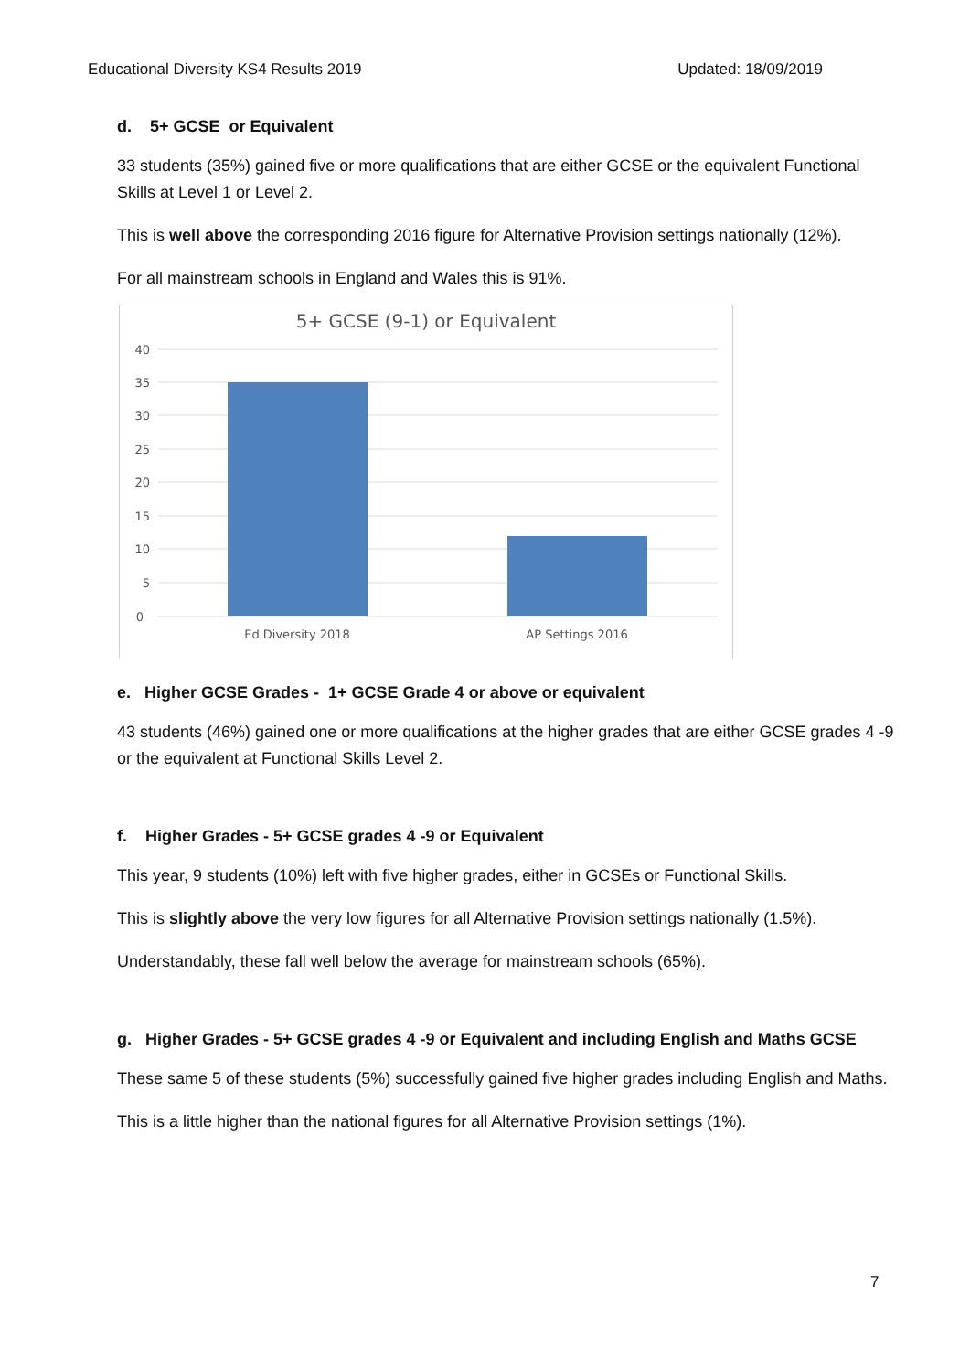Educational Diversity KS4 Results 2019 Updated: 18/09/2019
d. 5+ GCSE or Equivalent
33 students (35%) gained five or more qualifications that are either GCSE or the equivalent Functional Skills at Level 1 or Level 2.
This is well above the corresponding 2016 figure for Alternative Provision settings nationally (12%).
For all mainstream schools in England and Wales this is 91%.
5+ GCSE (9-1) or Equivalent
40
35
30
25
20
15
10
5
0
Ed Diversity 2018
AP Settings 2016
e. Higher GCSE Grades - 1+ GCSE Grade 4 or above or equivalent
43 students (46%) gained one or more qualifications at the higher grades that are either GCSE grades 4 -9 or the equivalent at Functional Skills Level 2.
f. Higher Grades - 5+ GCSE grades 4 -9 or Equivalent
This year, 9 students (10%) left with five higher grades, either in GCSEs or Functional Skills.
This is slightly above the very low figures for all Alternative Provision settings nationally (1.5%).
Understandably, these fall well below the average for mainstream schools (65%).
g. Higher Grades - 5+ GCSE grades 4 -9 or Equivalent and including English and Maths GCSE
These same 5 of these students (5%) successfully gained five higher grades including English and Maths.
This is a little higher than the national figures for all Alternative Provision settings (1%).
7